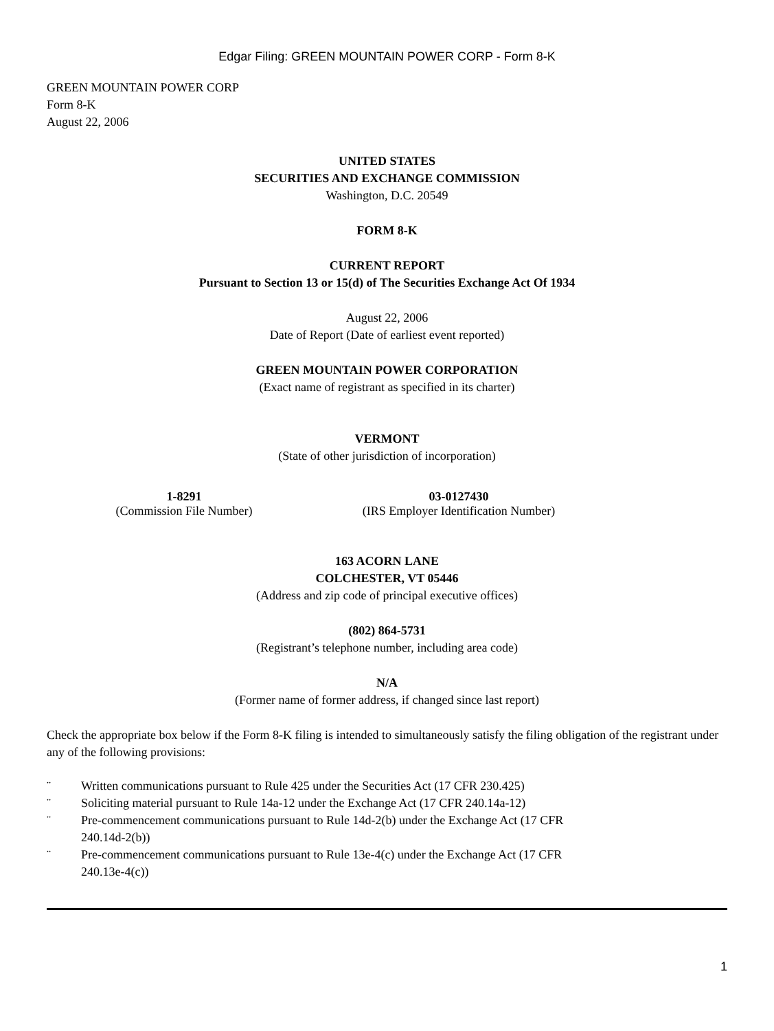Edgar Filing: GREEN MOUNTAIN POWER CORP - Form 8-K
GREEN MOUNTAIN POWER CORP
Form 8-K
August 22, 2006
UNITED STATES
SECURITIES AND EXCHANGE COMMISSION
Washington, D.C. 20549
FORM 8-K
CURRENT REPORT
Pursuant to Section 13 or 15(d) of The Securities Exchange Act Of 1934
August 22, 2006
Date of Report (Date of earliest event reported)
GREEN MOUNTAIN POWER CORPORATION
(Exact name of registrant as specified in its charter)
VERMONT
(State of other jurisdiction of incorporation)
1-8291
(Commission File Number)
03-0127430
(IRS Employer Identification Number)
163 ACORN LANE
COLCHESTER, VT 05446
(Address and zip code of principal executive offices)
(802) 864-5731
(Registrant’s telephone number, including area code)
N/A
(Former name of former address, if changed since last report)
Check the appropriate box below if the Form 8-K filing is intended to simultaneously satisfy the filing obligation of the registrant under any of the following provisions:
¨ Written communications pursuant to Rule 425 under the Securities Act (17 CFR 230.425)
¨ Soliciting material pursuant to Rule 14a-12 under the Exchange Act (17 CFR 240.14a-12)
¨ Pre-commencement communications pursuant to Rule 14d-2(b) under the Exchange Act (17 CFR 240.14d-2(b))
¨ Pre-commencement communications pursuant to Rule 13e-4(c) under the Exchange Act (17 CFR 240.13e-4(c))
1